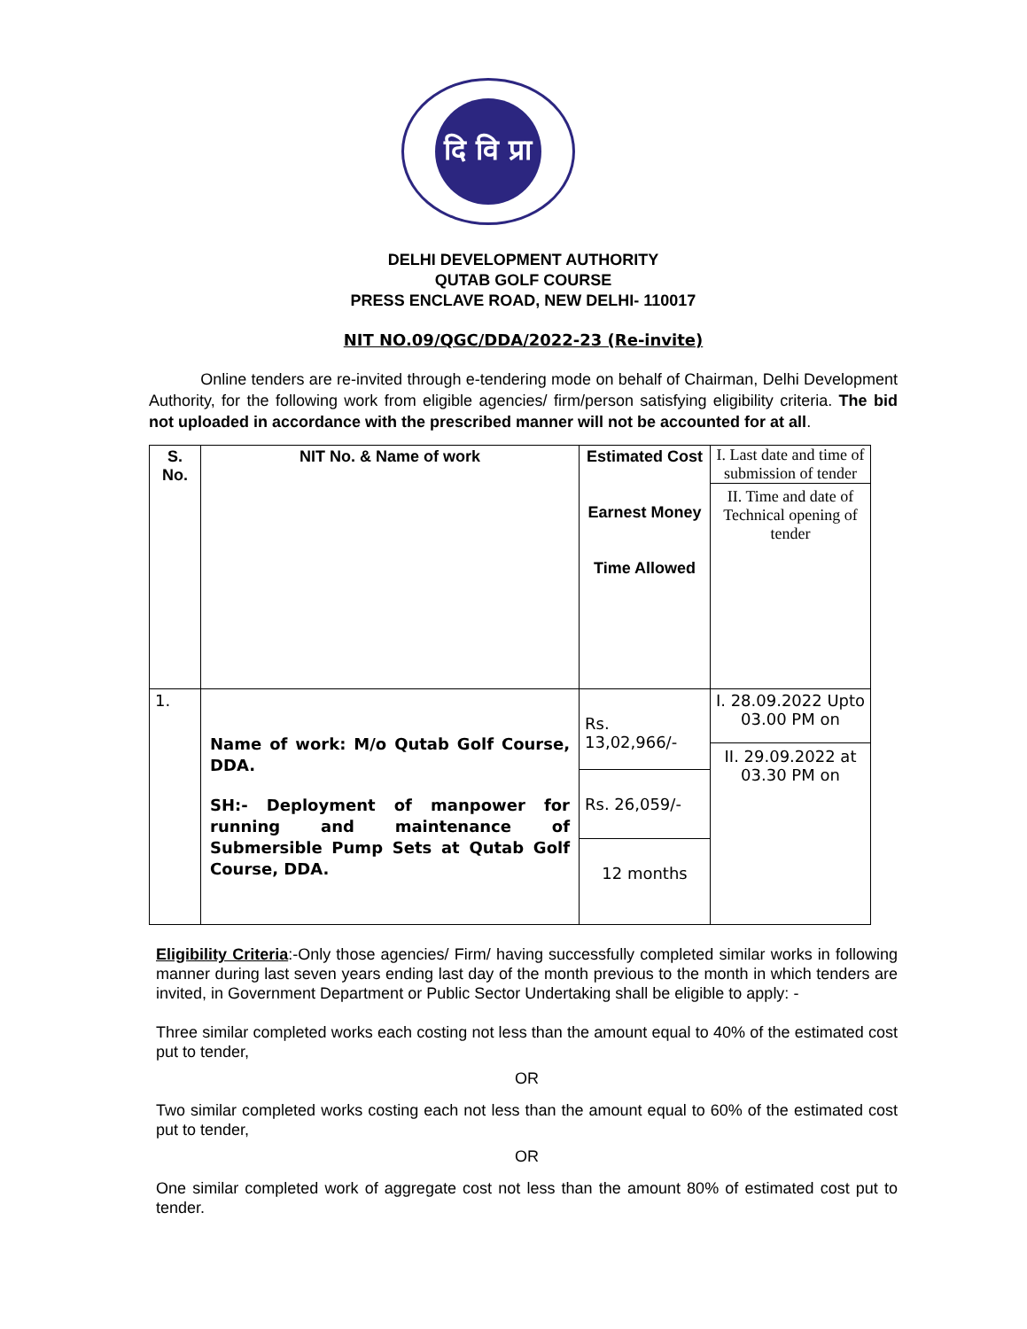दि वि प्रा
DELHI DEVELOPMENT AUTHORITY
QUTAB GOLF COURSE
PRESS ENCLAVE ROAD, NEW DELHI- 110017
NIT NO.09/QGC/DDA/2022-23 (Re-invite)
Online tenders are re-invited through e-tendering mode on behalf of Chairman, Delhi Development Authority, for the following work from eligible agencies/ firm/person satisfying eligibility criteria. The bid not uploaded in accordance with the prescribed manner will not be accounted for at all.
| S. No. | NIT No. & Name of work | Estimated Cost Earnest Money Time Allowed | I. Last date and time of submission of tender II. Time and date of Technical opening of tender |
| 1. | Name of work: M/o Qutab Golf Course, DDA. SH:- Deployment of manpower for running and maintenance of Submersible Pump Sets at Qutab Golf Course, DDA. | Rs. 13,02,966/- Rs. 26,059/- 12 months | I. 28.09.2022 Upto 03.00 PM on II. 29.09.2022 at 03.30 PM on |
Eligibility Criteria:-Only those agencies/ Firm/ having successfully completed similar works in following manner during last seven years ending last day of the month previous to the month in which tenders are invited, in Government Department or Public Sector Undertaking shall be eligible to apply: -
Three similar completed works each costing not less than the amount equal to 40% of the estimated cost put to tender,
OR
Two similar completed works costing each not less than the amount equal to 60% of the estimated cost put to tender,
OR
One similar completed work of aggregate cost not less than the amount 80% of estimated cost put to tender.